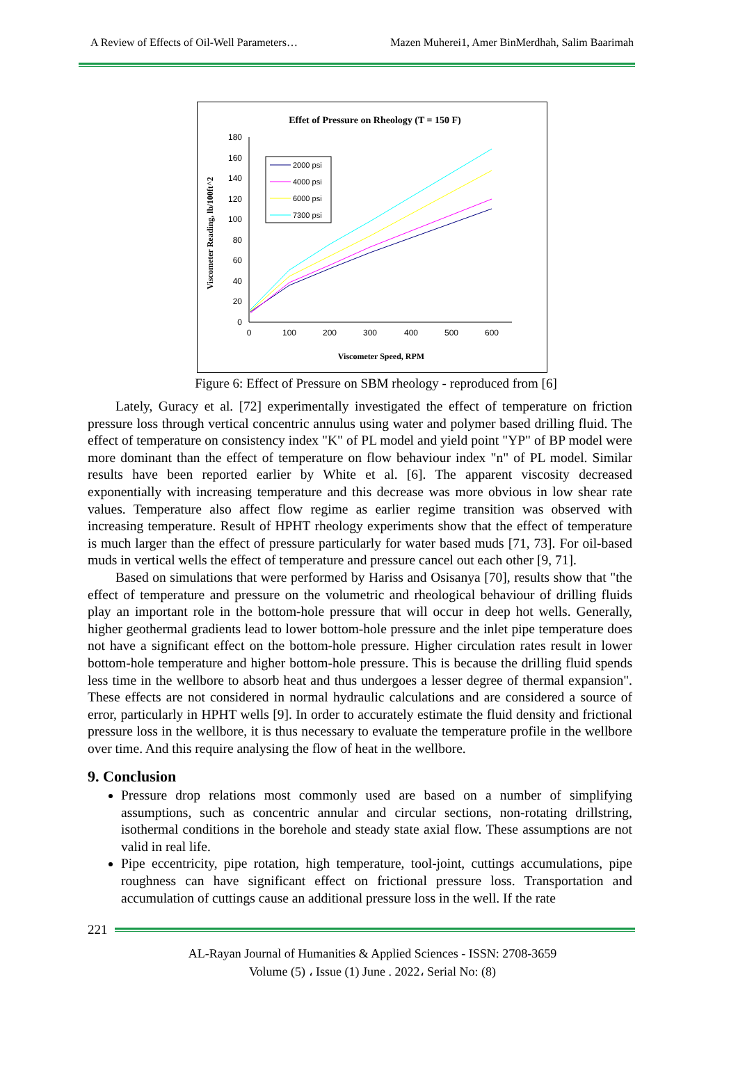A Review of Effects of Oil-Well Parameters… Mazen Muherei1, Amer BinMerdhah, Salim Baarimah
Effet of Pressure on Rheology (T = 150 F)
0
20
40
60
80
100
120
140
160
180
0
100
200
300
400
500
600
Viscometer Speed, RPM
Viscometer Reading, lb/100ft^2
2000 psi
4000 psi
6000 psi
7300 psi
Figure 6: Effect of Pressure on SBM rheology - reproduced from [6]
Lately, Guracy et al. [72] experimentally investigated the effect of temperature on friction pressure loss through vertical concentric annulus using water and polymer based drilling fluid. The effect of temperature on consistency index "K" of PL model and yield point "YP" of BP model were more dominant than the effect of temperature on flow behaviour index "n" of PL model. Similar results have been reported earlier by White et al. [6]. The apparent viscosity decreased exponentially with increasing temperature and this decrease was more obvious in low shear rate values. Temperature also affect flow regime as earlier regime transition was observed with increasing temperature. Result of HPHT rheology experiments show that the effect of temperature is much larger than the effect of pressure particularly for water based muds [71, 73]. For oil-based muds in vertical wells the effect of temperature and pressure cancel out each other [9, 71].
Based on simulations that were performed by Hariss and Osisanya [70], results show that "the effect of temperature and pressure on the volumetric and rheological behaviour of drilling fluids play an important role in the bottom-hole pressure that will occur in deep hot wells. Generally, higher geothermal gradients lead to lower bottom-hole pressure and the inlet pipe temperature does not have a significant effect on the bottom-hole pressure. Higher circulation rates result in lower bottom-hole temperature and higher bottom-hole pressure. This is because the drilling fluid spends less time in the wellbore to absorb heat and thus undergoes a lesser degree of thermal expansion". These effects are not considered in normal hydraulic calculations and are considered a source of error, particularly in HPHT wells [9]. In order to accurately estimate the fluid density and frictional pressure loss in the wellbore, it is thus necessary to evaluate the temperature profile in the wellbore over time. And this require analysing the flow of heat in the wellbore.
9. Conclusion
Pressure drop relations most commonly used are based on a number of simplifying assumptions, such as concentric annular and circular sections, non-rotating drillstring, isothermal conditions in the borehole and steady state axial flow. These assumptions are not valid in real life.
Pipe eccentricity, pipe rotation, high temperature, tool-joint, cuttings accumulations, pipe roughness can have significant effect on frictional pressure loss. Transportation and accumulation of cuttings cause an additional pressure loss in the well. If the rate
221
AL-Rayan Journal of Humanities & Applied Sciences - ISSN: 2708-3659
Volume (5) ، Issue (1) June . 2022، Serial No: (8)